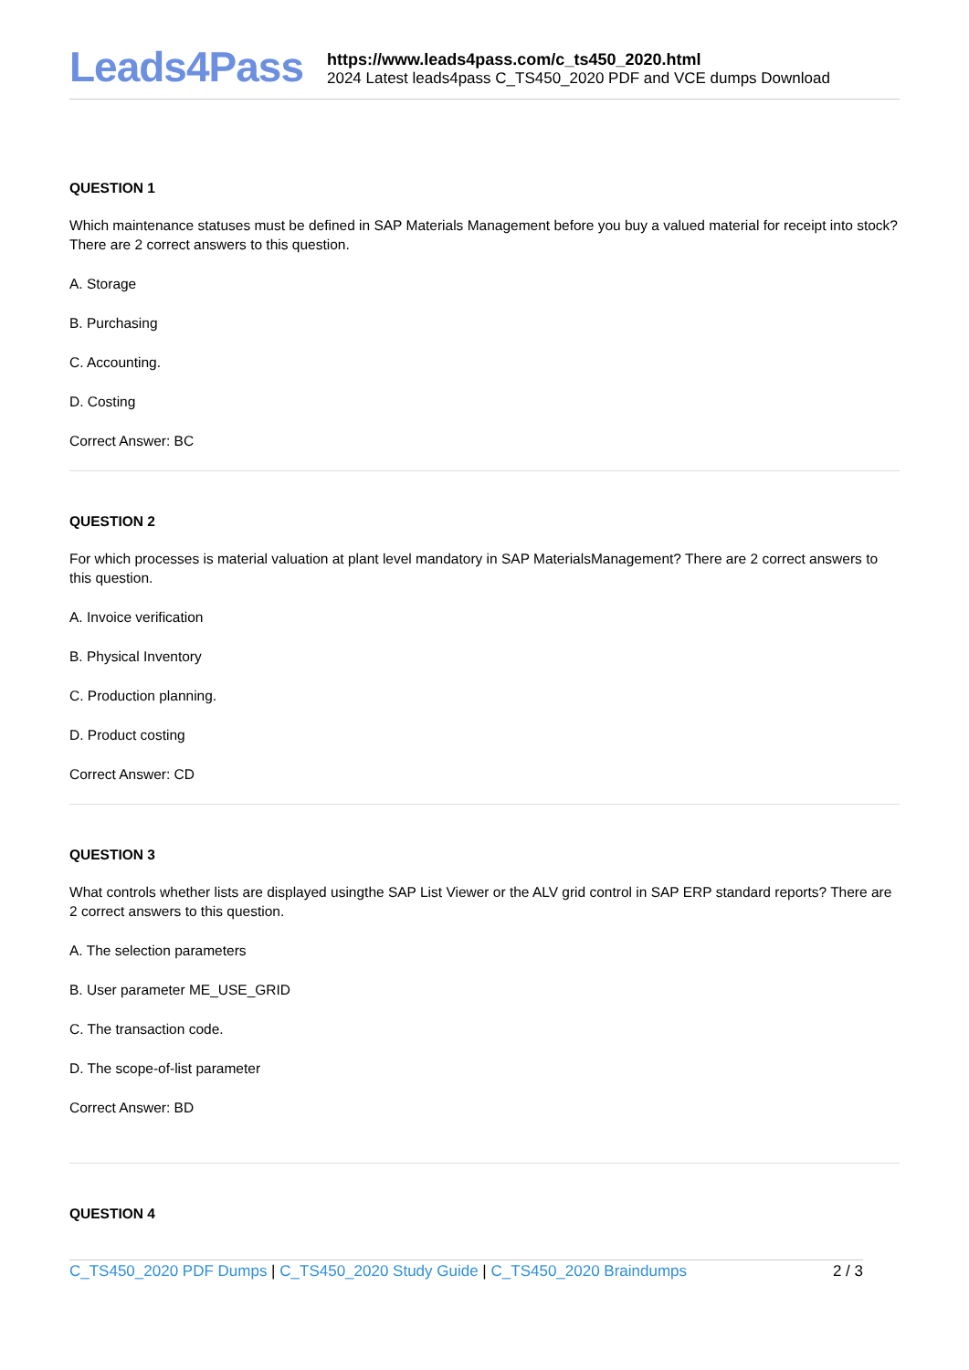Leads4Pass
https://www.leads4pass.com/c_ts450_2020.html
2024 Latest leads4pass C_TS450_2020 PDF and VCE dumps Download
QUESTION 1
Which maintenance statuses must be defined in SAP Materials Management before you buy a valued material for receipt into stock? There are 2 correct answers to this question.
A. Storage
B. Purchasing
C. Accounting.
D. Costing
Correct Answer: BC
QUESTION 2
For which processes is material valuation at plant level mandatory in SAP MaterialsManagement? There are 2 correct answers to this question.
A. Invoice verification
B. Physical Inventory
C. Production planning.
D. Product costing
Correct Answer: CD
QUESTION 3
What controls whether lists are displayed usingthe SAP List Viewer or the ALV grid control in SAP ERP standard reports? There are 2 correct answers to this question.
A. The selection parameters
B. User parameter ME_USE_GRID
C. The transaction code.
D. The scope-of-list parameter
Correct Answer: BD
QUESTION 4
C_TS450_2020 PDF Dumps | C_TS450_2020 Study Guide | C_TS450_2020 Braindumps
2 / 3